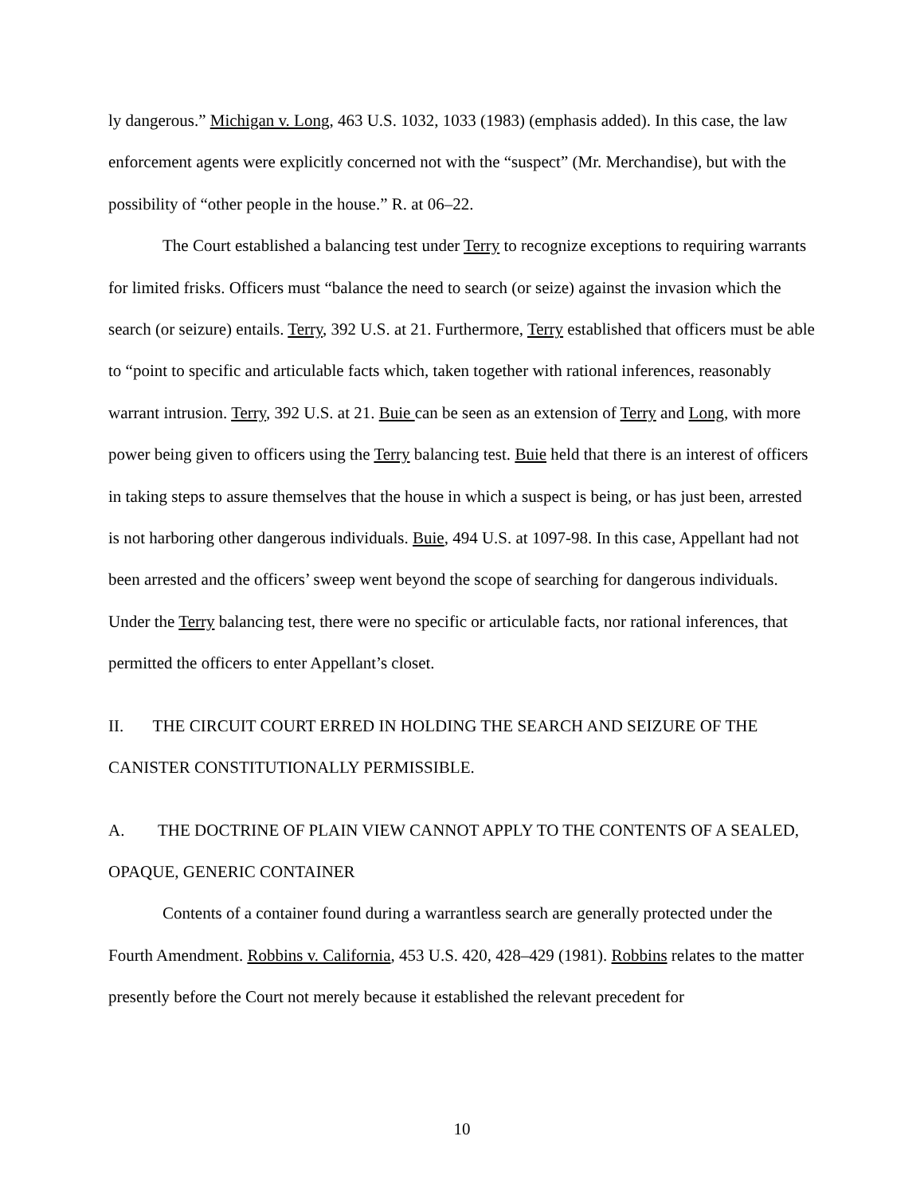ly dangerous.” Michigan v. Long, 463 U.S. 1032, 1033 (1983) (emphasis added). In this case, the law enforcement agents were explicitly concerned not with the “suspect” (Mr. Merchandise), but with the possibility of “other people in the house.” R. at 06–22.
The Court established a balancing test under Terry to recognize exceptions to requiring warrants for limited frisks. Officers must “balance the need to search (or seize) against the invasion which the search (or seizure) entails. Terry, 392 U.S. at 21. Furthermore, Terry established that officers must be able to “point to specific and articulable facts which, taken together with rational inferences, reasonably warrant intrusion. Terry, 392 U.S. at 21. Buie can be seen as an extension of Terry and Long, with more power being given to officers using the Terry balancing test. Buie held that there is an interest of officers in taking steps to assure themselves that the house in which a suspect is being, or has just been, arrested is not harboring other dangerous individuals. Buie, 494 U.S. at 1097-98. In this case, Appellant had not been arrested and the officers’ sweep went beyond the scope of searching for dangerous individuals. Under the Terry balancing test, there were no specific or articulable facts, nor rational inferences, that permitted the officers to enter Appellant’s closet.
II. THE CIRCUIT COURT ERRED IN HOLDING THE SEARCH AND SEIZURE OF THE CANISTER CONSTITUTIONALLY PERMISSIBLE.
A. THE DOCTRINE OF PLAIN VIEW CANNOT APPLY TO THE CONTENTS OF A SEALED, OPAQUE, GENERIC CONTAINER
Contents of a container found during a warrantless search are generally protected under the Fourth Amendment. Robbins v. California, 453 U.S. 420, 428–429 (1981). Robbins relates to the matter presently before the Court not merely because it established the relevant precedent for
10